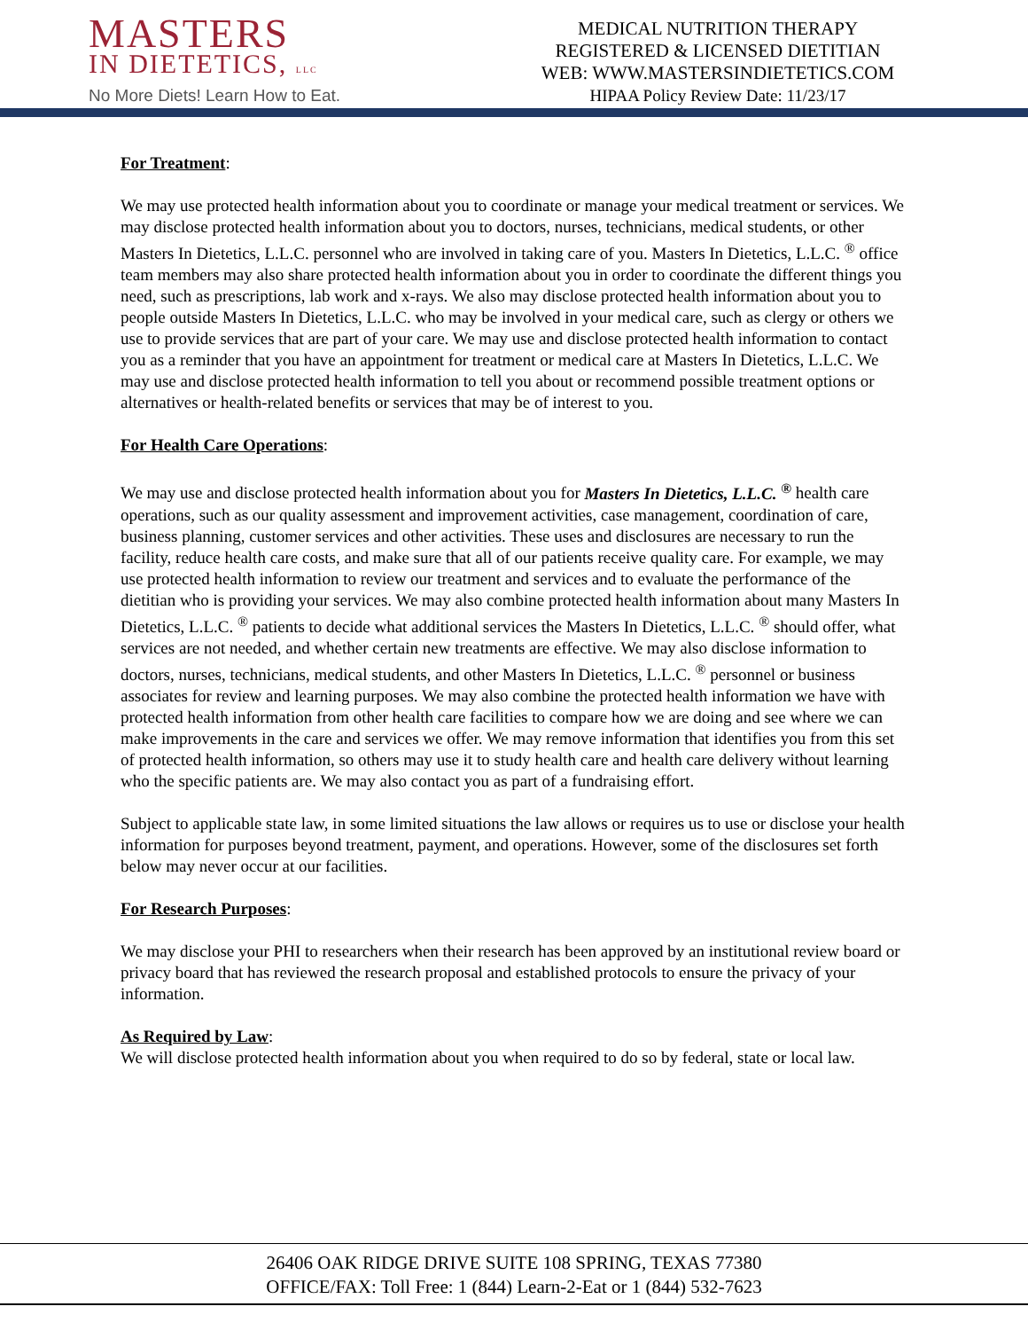MASTERS
IN DIETETICS, LLC
No More Diets! Learn How to Eat.
MEDICAL NUTRITION THERAPY
REGISTERED & LICENSED DIETITIAN
WEB: WWW.MASTERSINDIETETICS.COM
HIPAA Policy Review Date: 11/23/17
For Treatment:
We may use protected health information about you to coordinate or manage your medical treatment or services. We may disclose protected health information about you to doctors, nurses, technicians, medical students, or other Masters In Dietetics, L.L.C. personnel who are involved in taking care of you. Masters In Dietetics, L.L.C. <sup>®</sup> office team members may also share protected health information about you in order to coordinate the different things you need, such as prescriptions, lab work and x-rays. We also may disclose protected health information about you to people outside Masters In Dietetics, L.L.C. who may be involved in your medical care, such as clergy or others we use to provide services that are part of your care. We may use and disclose protected health information to contact you as a reminder that you have an appointment for treatment or medical care at Masters In Dietetics, L.L.C. We may use and disclose protected health information to tell you about or recommend possible treatment options or alternatives or health-related benefits or services that may be of interest to you.
For Health Care Operations:
We may use and disclose protected health information about you for Masters In Dietetics, L.L.C. <sup>®</sup> health care operations, such as our quality assessment and improvement activities, case management, coordination of care, business planning, customer services and other activities. These uses and disclosures are necessary to run the facility, reduce health care costs, and make sure that all of our patients receive quality care. For example, we may use protected health information to review our treatment and services and to evaluate the performance of the dietitian who is providing your services. We may also combine protected health information about many Masters In Dietetics, L.L.C. <sup>®</sup> patients to decide what additional services the Masters In Dietetics, L.L.C. <sup>®</sup> should offer, what services are not needed, and whether certain new treatments are effective. We may also disclose information to doctors, nurses, technicians, medical students, and other Masters In Dietetics, L.L.C. <sup>®</sup> personnel or business associates for review and learning purposes. We may also combine the protected health information we have with protected health information from other health care facilities to compare how we are doing and see where we can make improvements in the care and services we offer. We may remove information that identifies you from this set of protected health information, so others may use it to study health care and health care delivery without learning who the specific patients are. We may also contact you as part of a fundraising effort.
Subject to applicable state law, in some limited situations the law allows or requires us to use or disclose your health information for purposes beyond treatment, payment, and operations. However, some of the disclosures set forth below may never occur at our facilities.
For Research Purposes:
We may disclose your PHI to researchers when their research has been approved by an institutional review board or privacy board that has reviewed the research proposal and established protocols to ensure the privacy of your information.
As Required by Law:
We will disclose protected health information about you when required to do so by federal, state or local law.
26406 OAK RIDGE DRIVE SUITE 108 SPRING, TEXAS 77380
OFFICE/FAX: Toll Free: 1 (844) Learn-2-Eat or 1 (844) 532-7623